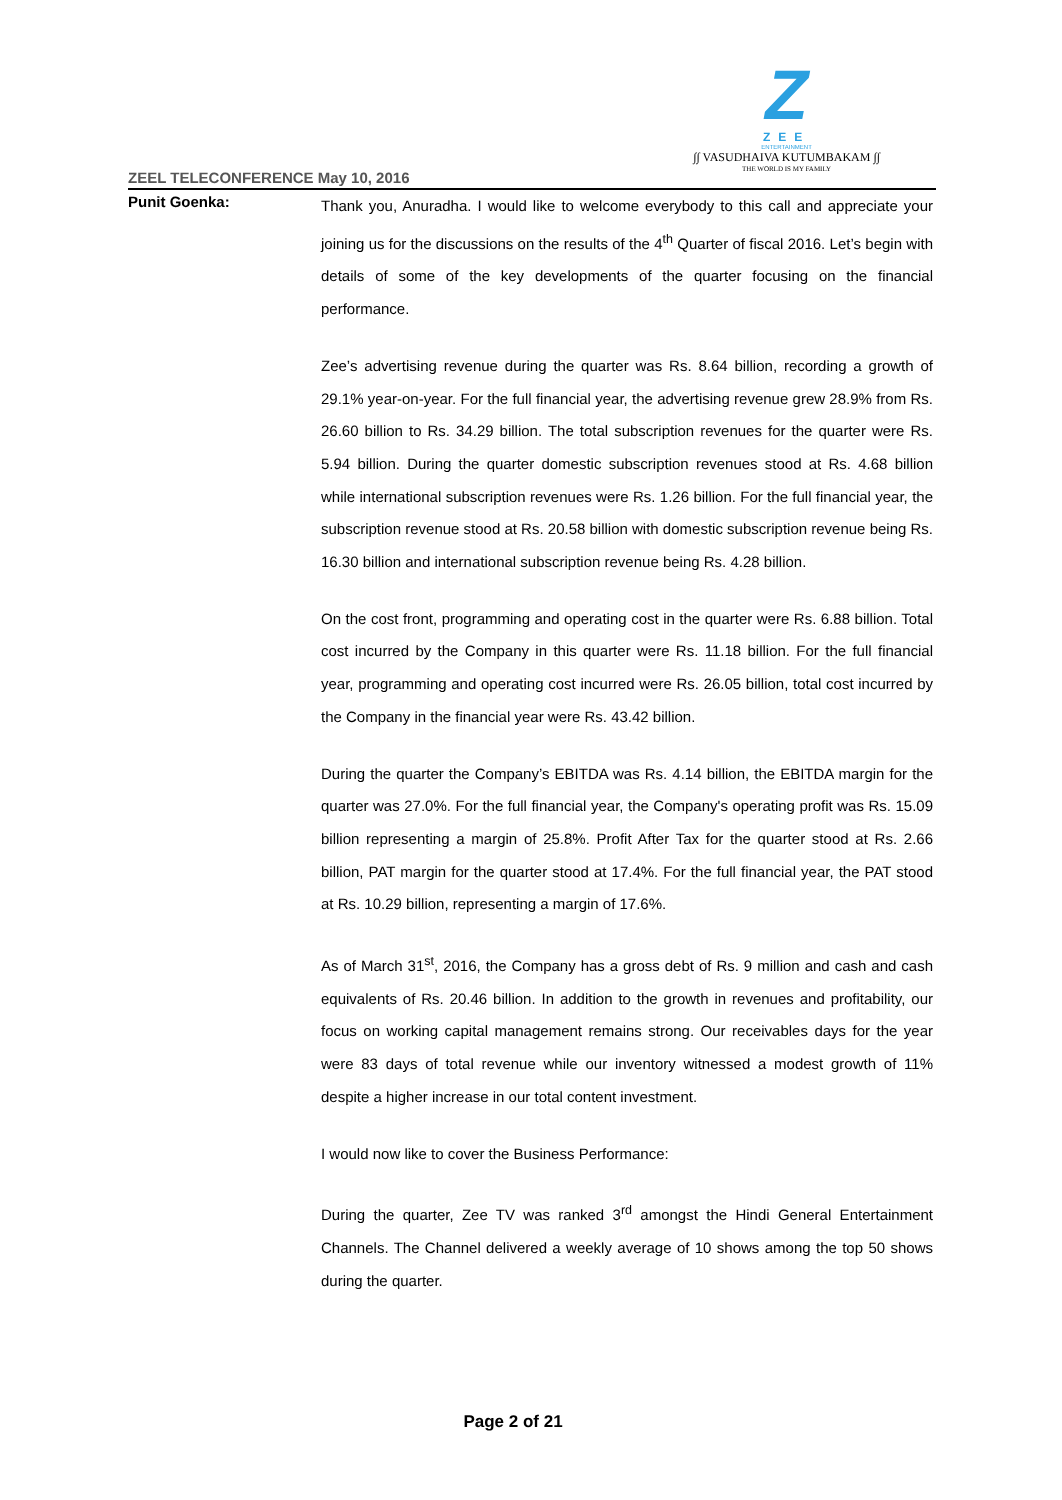Z
ZEE
ENTERTAINMENT
∫∫ VASUDHAIVA KUTUMBAKAM ∫∫
THE WORLD IS MY FAMILY
ZEEL TELECONFERENCE May 10, 2016
Punit Goenka:
Thank you, Anuradha. I would like to welcome everybody to this call and appreciate your joining us for the discussions on the results of the 4<sup>th</sup> Quarter of fiscal 2016. Let’s begin with details of some of the key developments of the quarter focusing on the financial performance.
Zee’s advertising revenue during the quarter was Rs. 8.64 billion, recording a growth of 29.1% year-on-year. For the full financial year, the advertising revenue grew 28.9% from Rs. 26.60 billion to Rs. 34.29 billion. The total subscription revenues for the quarter were Rs. 5.94 billion. During the quarter domestic subscription revenues stood at Rs. 4.68 billion while international subscription revenues were Rs. 1.26 billion. For the full financial year, the subscription revenue stood at Rs. 20.58 billion with domestic subscription revenue being Rs. 16.30 billion and international subscription revenue being Rs. 4.28 billion.
On the cost front, programming and operating cost in the quarter were Rs. 6.88 billion. Total cost incurred by the Company in this quarter were Rs. 11.18 billion. For the full financial year, programming and operating cost incurred were Rs. 26.05 billion, total cost incurred by the Company in the financial year were Rs. 43.42 billion.
During the quarter the Company’s EBITDA was Rs. 4.14 billion, the EBITDA margin for the quarter was 27.0%. For the full financial year, the Company's operating profit was Rs. 15.09 billion representing a margin of 25.8%. Profit After Tax for the quarter stood at Rs. 2.66 billion, PAT margin for the quarter stood at 17.4%. For the full financial year, the PAT stood at Rs. 10.29 billion, representing a margin of 17.6%.
As of March 31<sup>st</sup>, 2016, the Company has a gross debt of Rs. 9 million and cash and cash equivalents of Rs. 20.46 billion. In addition to the growth in revenues and profitability, our focus on working capital management remains strong. Our receivables days for the year were 83 days of total revenue while our inventory witnessed a modest growth of 11% despite a higher increase in our total content investment.
I would now like to cover the Business Performance:
During the quarter, Zee TV was ranked 3<sup>rd</sup> amongst the Hindi General Entertainment Channels. The Channel delivered a weekly average of 10 shows among the top 50 shows during the quarter.
Page 2 of 21